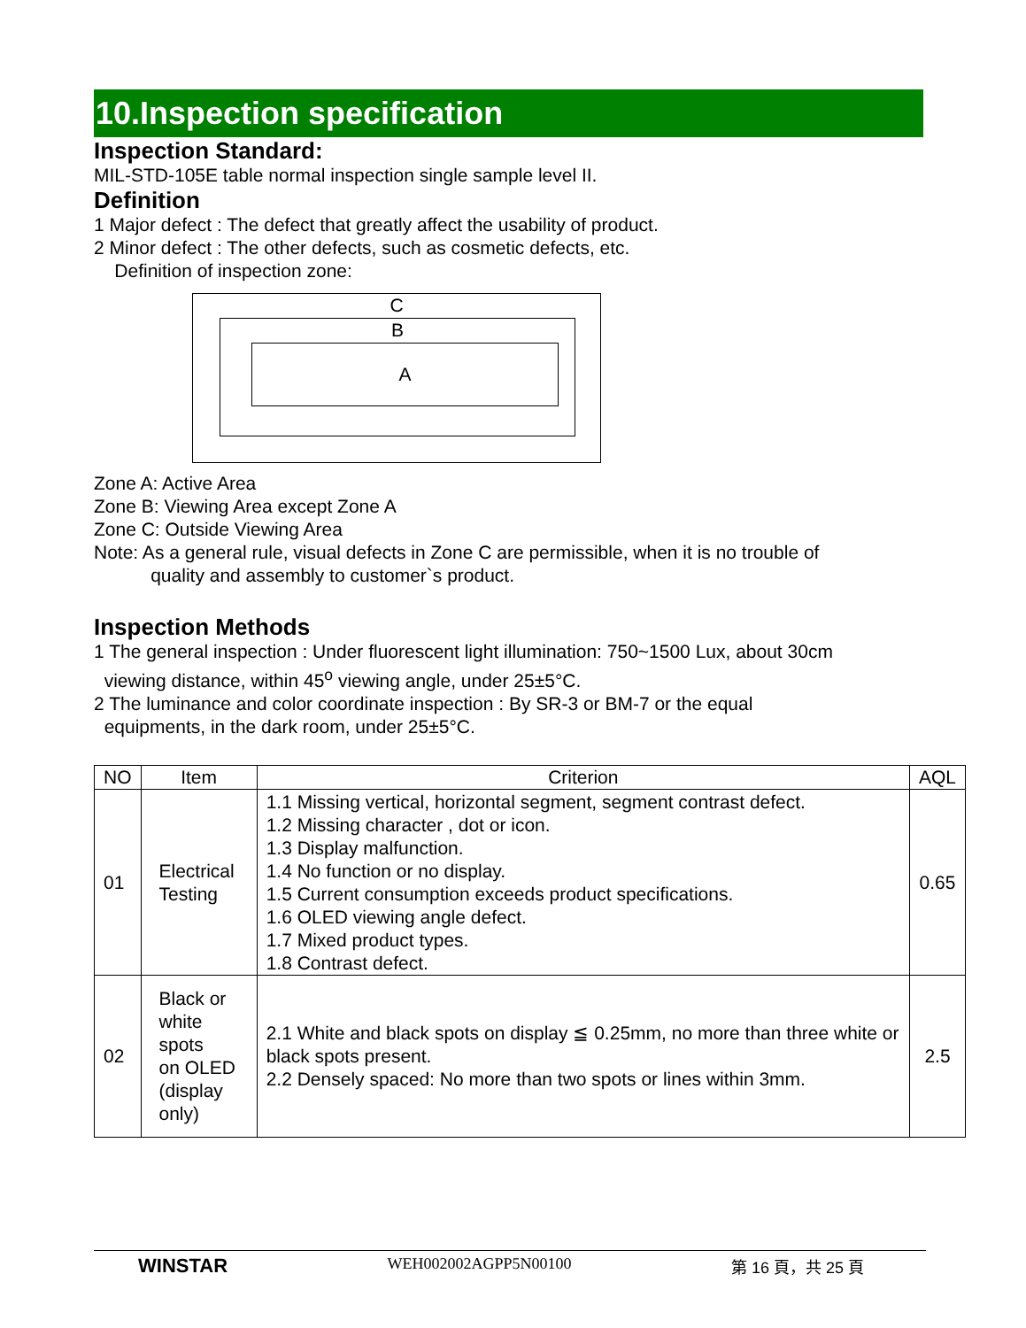10.Inspection specification
Inspection Standard:
MIL-STD-105E table normal inspection single sample level II.
Definition
1 Major defect : The defect that greatly affect the usability of product.
2 Minor defect : The other defects, such as cosmetic defects, etc.
Definition of inspection zone:
C
B
A
Zone A: Active Area
Zone B: Viewing Area except Zone A
Zone C: Outside Viewing Area
Note: As a general rule, visual defects in Zone C are permissible, when it is no trouble of
quality and assembly to customer`s product.
Inspection Methods
1 The general inspection : Under fluorescent light illumination: 750~1500 Lux, about 30cm
viewing distance, within 45<sup>o</sup> viewing angle, under 25±5°C.
2 The luminance and color coordinate inspection : By SR-3 or BM-7 or the equal
equipments, in the dark room, under 25±5°C.
| NO | Item | Criterion | AQL |
| --- | --- | --- | --- |
| 01 | Electrical Testing | 1.1 Missing vertical, horizontal segment, segment contrast defect. 1.2 Missing character , dot or icon. 1.3 Display malfunction. 1.4 No function or no display. 1.5 Current consumption exceeds product specifications. 1.6 OLED viewing angle defect. 1.7 Mixed product types. 1.8 Contrast defect. | 0.65 |
| 02 | Black or white spots on OLED (display only) | 2.1 White and black spots on display ≦ 0.25mm, no more than three white or black spots present. 2.2 Densely spaced: No more than two spots or lines within 3mm. | 2.5 |
WINSTAR WEH002002AGPP5N00100 第 16 頁，共 25 頁